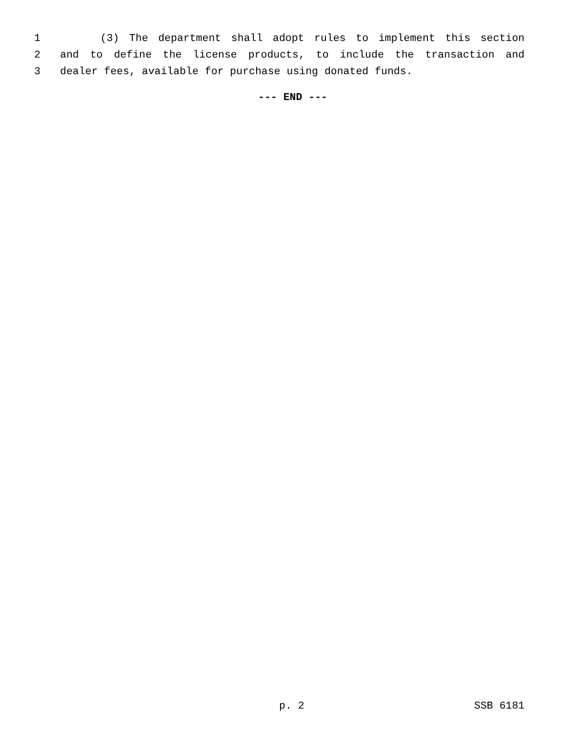1 (3) The department shall adopt rules to implement this section
2 and to define the license products, to include the transaction and
3 dealer fees, available for purchase using donated funds.
--- END ---
p. 2 SSB 6181